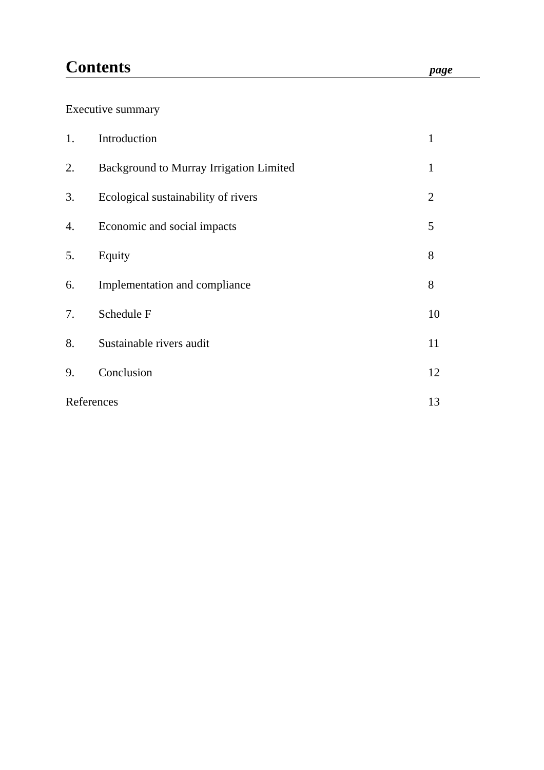Contents
page
| Executive summary | | |
| 1. | Introduction | 1 |
| 2. | Background to Murray Irrigation Limited | 1 |
| 3. | Ecological sustainability of rivers | 2 |
| 4. | Economic and social impacts | 5 |
| 5. | Equity | 8 |
| 6. | Implementation and compliance | 8 |
| 7. | Schedule F | 10 |
| 8. | Sustainable rivers audit | 11 |
| 9. | Conclusion | 12 |
| References | | 13 |